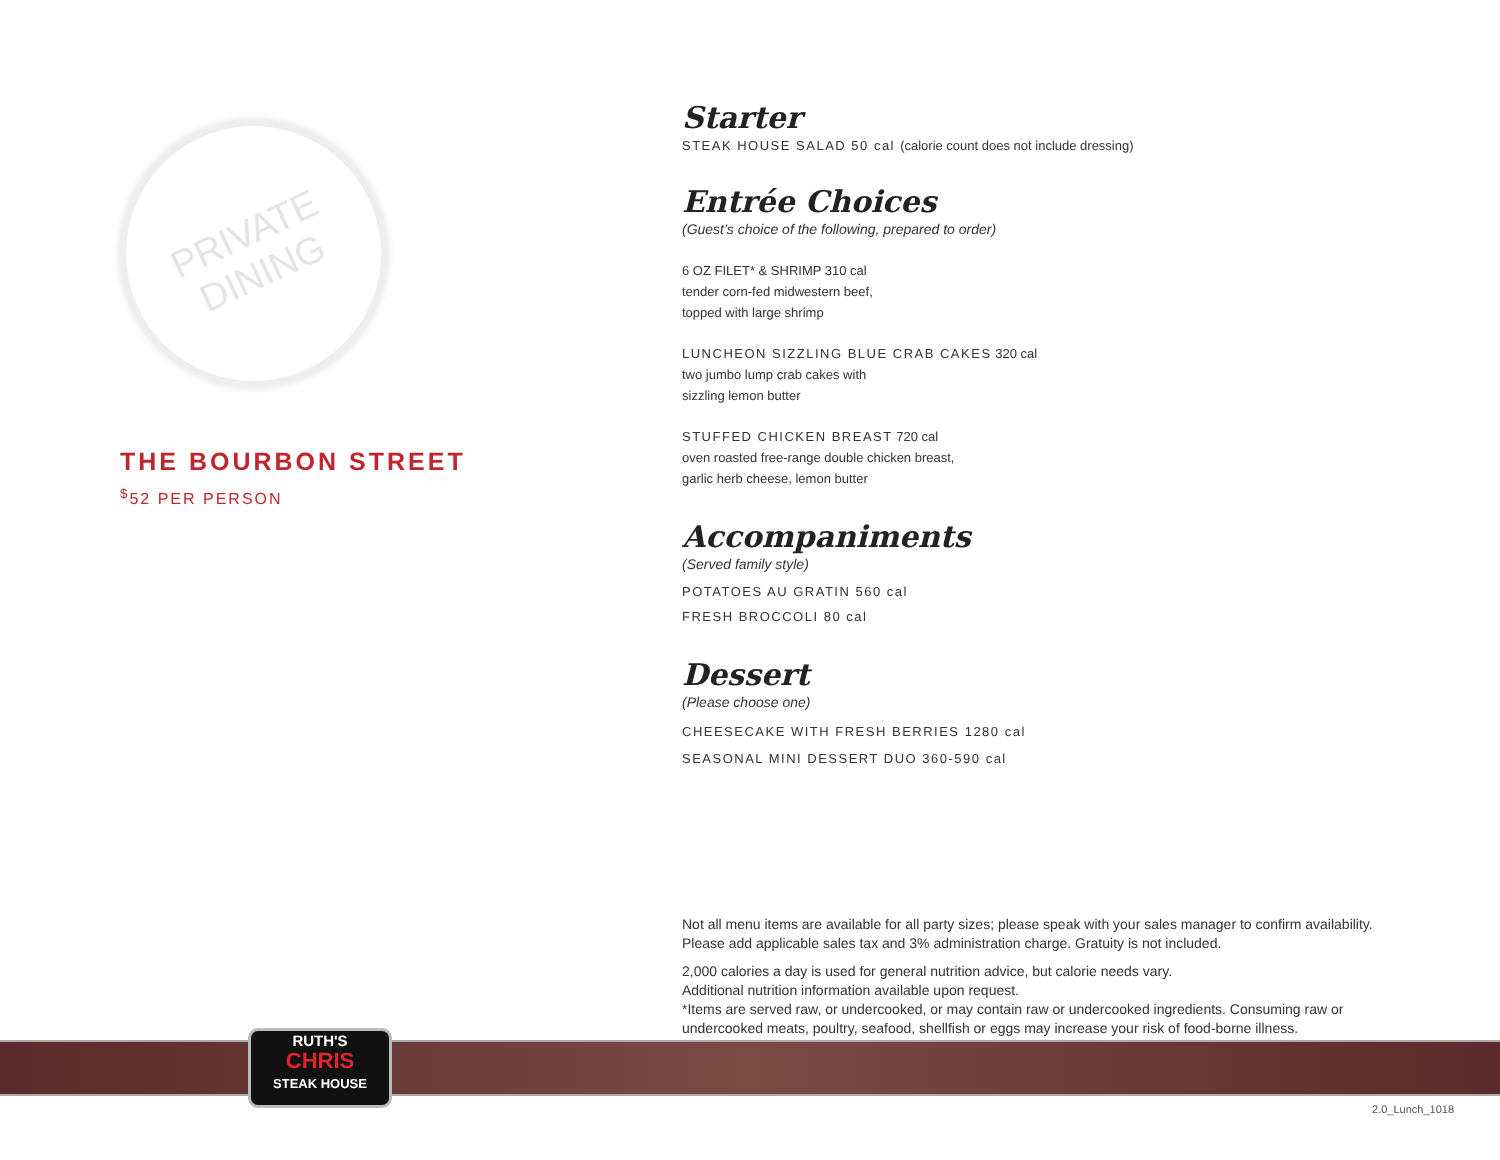PRIVATE
DINING
THE BOURBON STREET
<sup>$</sup>52 PER PERSON
Starter
STEAK HOUSE SALAD 50 cal (calorie count does not include dressing)
Entrée Choices
(Guest’s choice of the following, prepared to order)
6 OZ FILET* & SHRIMP 310 cal
tender corn-fed midwestern beef,
topped with large shrimp
LUNCHEON SIZZLING BLUE CRAB CAKES 320 cal
two jumbo lump crab cakes with
sizzling lemon butter
STUFFED CHICKEN BREAST 720 cal
oven roasted free-range double chicken breast,
garlic herb cheese, lemon butter
Accompaniments
(Served family style)
POTATOES AU GRATIN 560 cal
FRESH BROCCOLI 80 cal
Dessert
(Please choose one)
CHEESECAKE WITH FRESH BERRIES 1280 cal
SEASONAL MINI DESSERT DUO 360-590 cal
Not all menu items are available for all party sizes; please speak with your sales manager to confirm availability.
Please add applicable sales tax and 3% administration charge. Gratuity is not included.
2,000 calories a day is used for general nutrition advice, but calorie needs vary.
Additional nutrition information available upon request.
*Items are served raw, or undercooked, or may contain raw or undercooked ingredients. Consuming raw or
undercooked meats, poultry, seafood, shellfish or eggs may increase your risk of food-borne illness.
RUTH'S
CHRIS
STEAK HOUSE
2.0_Lunch_1018